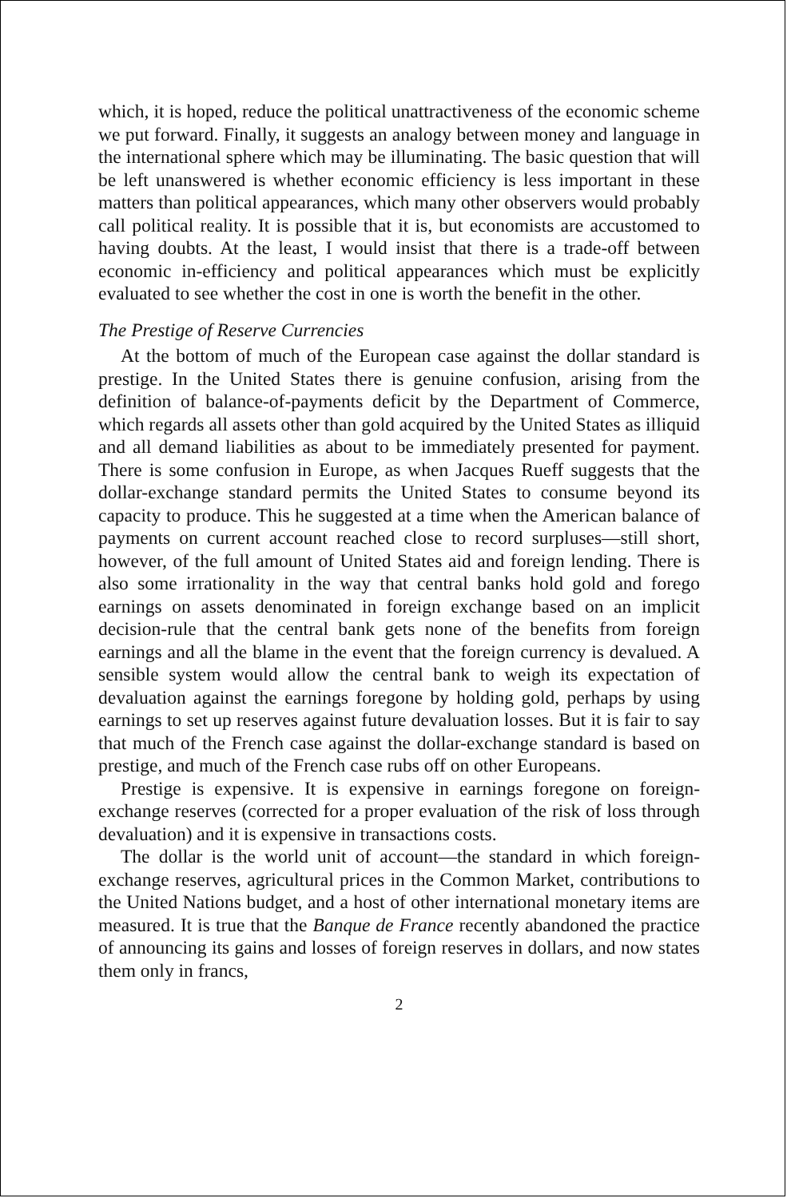which, it is hoped, reduce the political unattractiveness of the economic scheme we put forward. Finally, it suggests an analogy between money and language in the international sphere which may be illuminating. The basic question that will be left unanswered is whether economic efficiency is less important in these matters than political appearances, which many other observers would probably call political reality. It is possible that it is, but economists are accustomed to having doubts. At the least, I would insist that there is a trade-off between economic in-efficiency and political appearances which must be explicitly evaluated to see whether the cost in one is worth the benefit in the other.
The Prestige of Reserve Currencies
At the bottom of much of the European case against the dollar standard is prestige. In the United States there is genuine confusion, arising from the definition of balance-of-payments deficit by the Department of Commerce, which regards all assets other than gold acquired by the United States as illiquid and all demand liabilities as about to be immediately presented for payment. There is some confusion in Europe, as when Jacques Rueff suggests that the dollar-exchange standard permits the United States to consume beyond its capacity to produce. This he suggested at a time when the American balance of payments on current account reached close to record surpluses—still short, however, of the full amount of United States aid and foreign lending. There is also some irrationality in the way that central banks hold gold and forego earnings on assets denominated in foreign exchange based on an implicit decision-rule that the central bank gets none of the benefits from foreign earnings and all the blame in the event that the foreign currency is devalued. A sensible system would allow the central bank to weigh its expectation of devaluation against the earnings foregone by holding gold, perhaps by using earnings to set up reserves against future devaluation losses. But it is fair to say that much of the French case against the dollar-exchange standard is based on prestige, and much of the French case rubs off on other Europeans.
Prestige is expensive. It is expensive in earnings foregone on foreign-exchange reserves (corrected for a proper evaluation of the risk of loss through devaluation) and it is expensive in transactions costs.
The dollar is the world unit of account—the standard in which foreign-exchange reserves, agricultural prices in the Common Market, contributions to the United Nations budget, and a host of other international monetary items are measured. It is true that the Banque de France recently abandoned the practice of announcing its gains and losses of foreign reserves in dollars, and now states them only in francs,
2